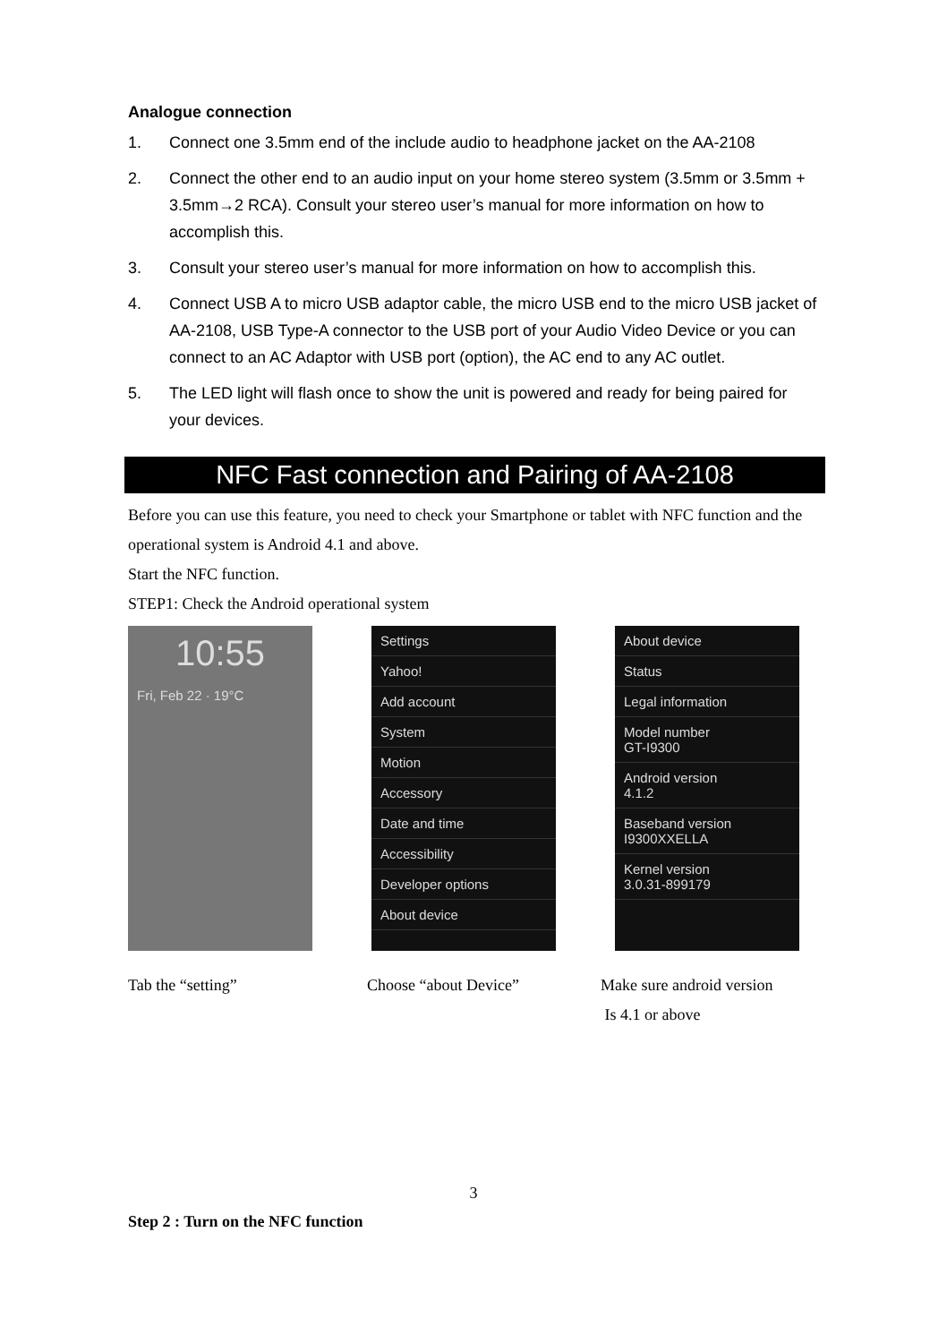Analogue connection
1. Connect one 3.5mm end of the include audio to headphone jacket on the AA-2108
2. Connect the other end to an audio input on your home stereo system (3.5mm or 3.5mm + 3.5mm→2 RCA). Consult your stereo user’s manual for more information on how to accomplish this.
3. Consult your stereo user’s manual for more information on how to accomplish this.
4. Connect USB A to micro USB adaptor cable, the micro USB end to the micro USB jacket of AA-2108, USB Type-A connector to the USB port of your Audio Video Device or you can connect to an AC Adaptor with USB port (option), the AC end to any AC outlet.
5. The LED light will flash once to show the unit is powered and ready for being paired for your devices.
NFC Fast connection and Pairing of AA-2108
Before you can use this feature, you need to check your Smartphone or tablet with NFC function and the operational system is Android 4.1 and above.
Start the NFC function.
STEP1: Check the Android operational system
10:55
Fri, Feb 22 · 19°C
Settings
Yahoo!
Add account
System
Motion
Accessory
Date and time
Accessibility
Developer options
About device
About device
Status
Legal information
Model number
GT-I9300
Android version
4.1.2
Baseband version
I9300XXELLA
Kernel version
3.0.31-899179
Tab the “setting” Choose “about Device” Make sure android version
Is 4.1 or above
3
Step 2 : Turn on the NFC function